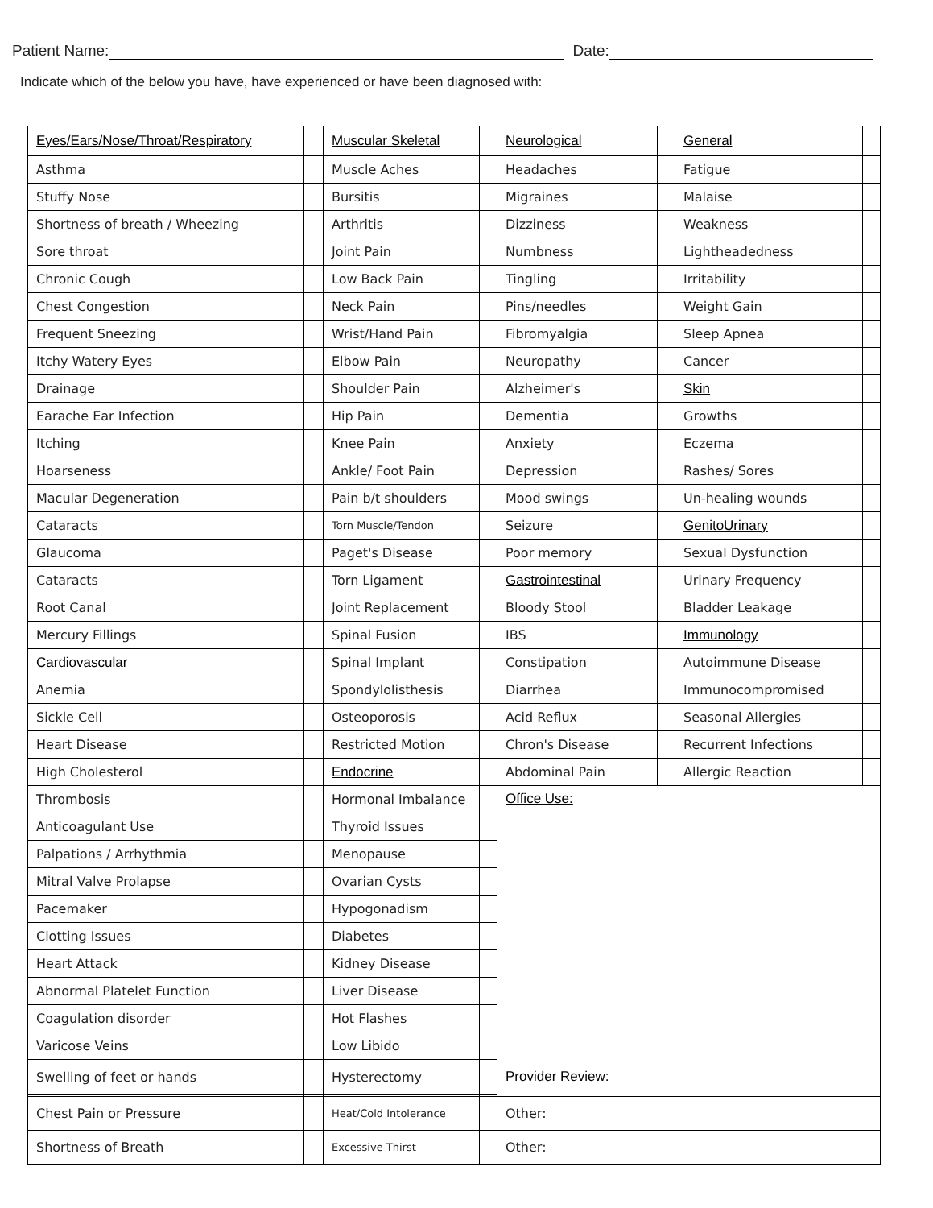Patient Name: Date:
Indicate which of the below you have, have experienced or have been diagnosed with:
| Eyes/Ears/Nose/Throat/Respiratory | | Muscular Skeletal | | Neurological | | General | |
| Asthma | | Muscle Aches | | Headaches | | Fatigue | |
| Stuffy Nose | | Bursitis | | Migraines | | Malaise | |
| Shortness of breath / Wheezing | | Arthritis | | Dizziness | | Weakness | |
| Sore throat | | Joint Pain | | Numbness | | Lightheadedness | |
| Chronic Cough | | Low Back Pain | | Tingling | | Irritability | |
| Chest Congestion | | Neck Pain | | Pins/needles | | Weight Gain | |
| Frequent Sneezing | | Wrist/Hand Pain | | Fibromyalgia | | Sleep Apnea | |
| Itchy Watery Eyes | | Elbow Pain | | Neuropathy | | Cancer | |
| Drainage | | Shoulder Pain | | Alzheimer's | | Skin | |
| Earache Ear Infection | | Hip Pain | | Dementia | | Growths | |
| Itching | | Knee Pain | | Anxiety | | Eczema | |
| Hoarseness | | Ankle/ Foot Pain | | Depression | | Rashes/ Sores | |
| Macular Degeneration | | Pain b/t shoulders | | Mood swings | | Un-healing wounds | |
| Cataracts | | Torn Muscle/Tendon | | Seizure | | GenitoUrinary | |
| Glaucoma | | Paget's Disease | | Poor memory | | Sexual Dysfunction | |
| Cataracts | | Torn Ligament | | Gastrointestinal | | Urinary Frequency | |
| Root Canal | | Joint Replacement | | Bloody Stool | | Bladder Leakage | |
| Mercury Fillings | | Spinal Fusion | | IBS | | Immunology | |
| Cardiovascular | | Spinal Implant | | Constipation | | Autoimmune Disease | |
| Anemia | | Spondylolisthesis | | Diarrhea | | Immunocompromised | |
| Sickle Cell | | Osteoporosis | | Acid Reflux | | Seasonal Allergies | |
| Heart Disease | | Restricted Motion | | Chron's Disease | | Recurrent Infections | |
| High Cholesterol | | Endocrine | | Abdominal Pain | | Allergic Reaction | |
| Thrombosis | | Hormonal Imbalance | | Office Use: Provider Review: | | | |
| Anticoagulant Use | | Thyroid Issues | | | | | |
| Palpations / Arrhythmia | | Menopause | | | | | |
| Mitral Valve Prolapse | | Ovarian Cysts | | | | | |
| Pacemaker | | Hypogonadism | | | | | |
| Clotting Issues | | Diabetes | | | | | |
| Heart Attack | | Kidney Disease | | | | | |
| Abnormal Platelet Function | | Liver Disease | | | | | |
| Coagulation disorder | | Hot Flashes | | | | | |
| Varicose Veins | | Low Libido | | | | | |
| Swelling of feet or hands | | Hysterectomy | | | | | |
| Chest Pain or Pressure | | Heat/Cold Intolerance | | Other: | | | |
| Shortness of Breath | | Excessive Thirst | | Other: | | | |